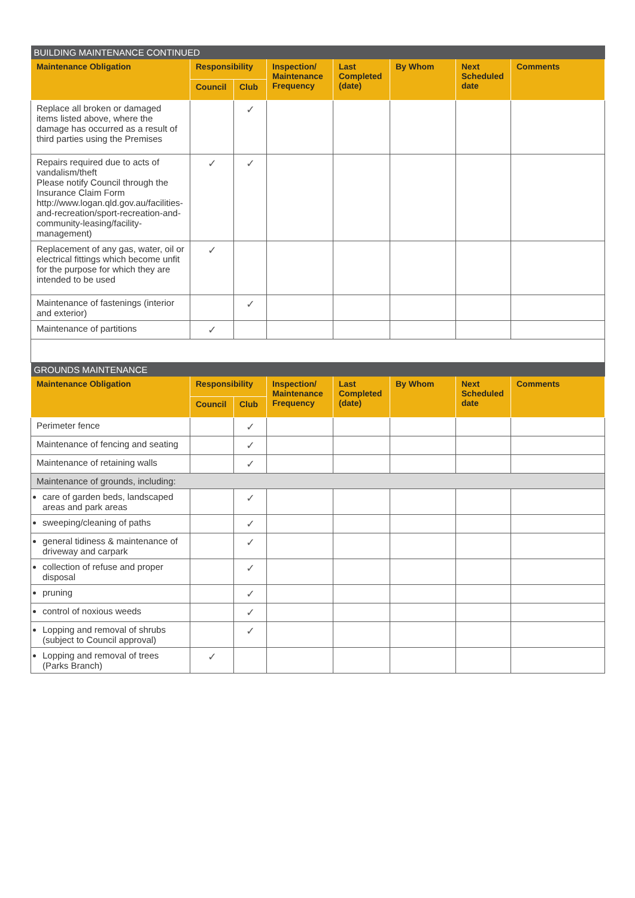| BUILDING MAINTENANCE CONTINUED | | | | | | | |
| --- | --- | --- | --- | --- | --- | --- | --- |
| Maintenance Obligation | Responsibility | | Inspection/ Maintenance Frequency | Last Completed (date) | By Whom | Next Scheduled date | Comments |
| | Council | Club | | | | | |
| Replace all broken or damaged items listed above, where the damage has occurred as a result of third parties using the Premises | | ✓ | | | | | |
| Repairs required due to acts of vandalism/theft Please notify Council through the Insurance Claim Form http://www.logan.qld.gov.au/facilities-and-recreation/sport-recreation-and-community-leasing/facility-management) | ✓ | ✓ | | | | | |
| Replacement of any gas, water, oil or electrical fittings which become unfit for the purpose for which they are intended to be used | ✓ | | | | | | |
| Maintenance of fastenings (interior and exterior) | | ✓ | | | | | |
| Maintenance of partitions | ✓ | | | | | | |
| GROUNDS MAINTENANCE | | | | | | | |
| Maintenance Obligation | Responsibility | | Inspection/ Maintenance Frequency | Last Completed (date) | By Whom | Next Scheduled date | Comments |
| | Council | Club | | | | | |
| Perimeter fence | | ✓ | | | | | |
| Maintenance of fencing and seating | | ✓ | | | | | |
| Maintenance of retaining walls | | ✓ | | | | | |
| Maintenance of grounds, including: | | | | | | | |
| care of garden beds, landscaped areas and park areas | | ✓ | | | | | |
| sweeping/cleaning of paths | | ✓ | | | | | |
| general tidiness & maintenance of driveway and carpark | | ✓ | | | | | |
| collection of refuse and proper disposal | | ✓ | | | | | |
| pruning | | ✓ | | | | | |
| control of noxious weeds | | ✓ | | | | | |
| Lopping and removal of shrubs (subject to Council approval) | | ✓ | | | | | |
| Lopping and removal of trees (Parks Branch) | ✓ | | | | | | |